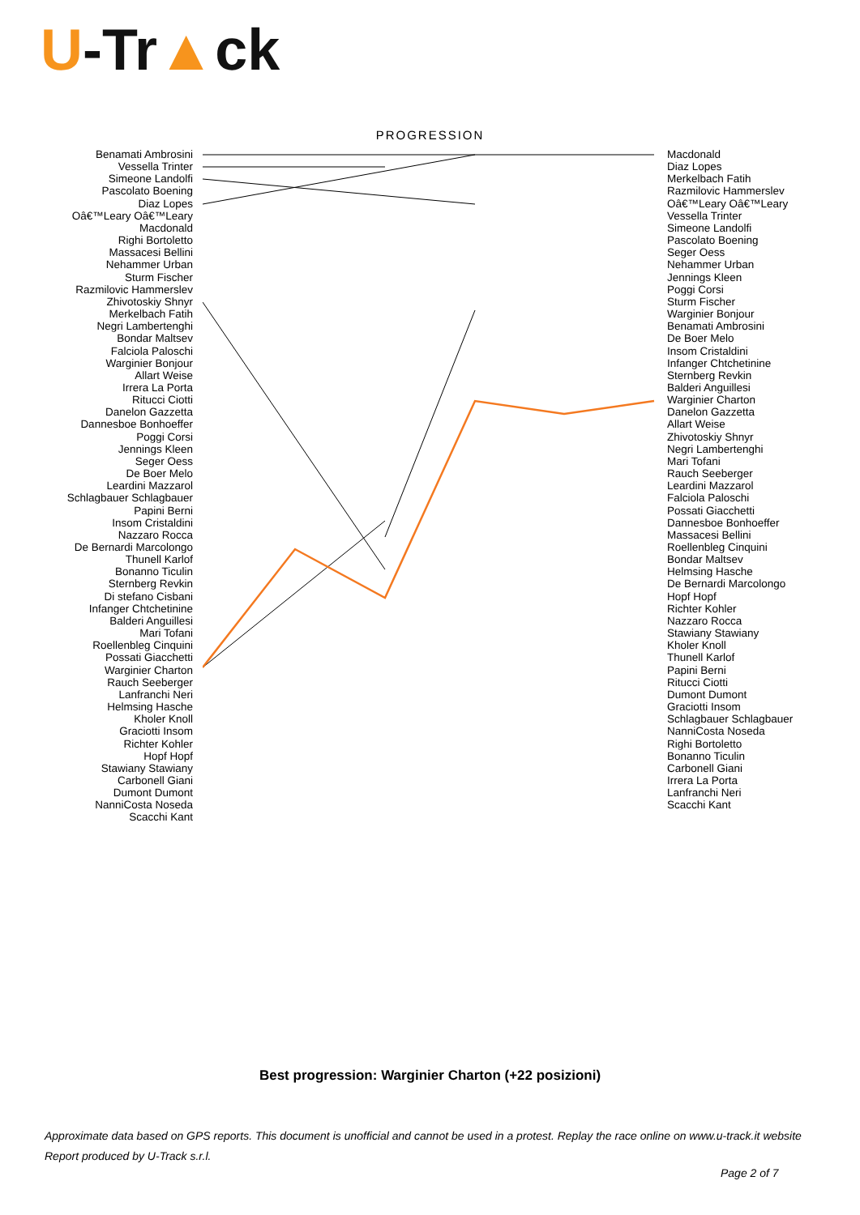U-Tr▲ck
PROGRESSION
Benamati Ambrosini
Vessella Trinter
Simeone Landolfi
Pascolato Boening
Diaz Lopes
Oâ€™Leary Oâ€™Leary
Macdonald
Righi Bortoletto
Massacesi Bellini
Nehammer Urban
Sturm Fischer
Razmilovic Hammerslev
Zhivotoskiy Shnyr
Merkelbach Fatih
Negri Lambertenghi
Bondar Maltsev
Falciola Paloschi
Warginier Bonjour
Allart Weise
Irrera La Porta
Ritucci Ciotti
Danelon Gazzetta
Dannesboe Bonhoeffer
Poggi Corsi
Jennings Kleen
Seger Oess
De Boer Melo
Leardini Mazzarol
Schlagbauer Schlagbauer
Papini Berni
Insom Cristaldini
Nazzaro Rocca
De Bernardi Marcolongo
Thunell Karlof
Bonanno Ticulin
Sternberg Revkin
Di stefano Cisbani
Infanger Chtchetinine
Balderi Anguillesi
Mari Tofani
Roellenbleg Cinquini
Possati Giacchetti
Warginier Charton
Rauch Seeberger
Lanfranchi Neri
Helmsing Hasche
Kholer Knoll
Graciotti Insom
Richter Kohler
Hopf Hopf
Stawiany Stawiany
Carbonell Giani
Dumont Dumont
NanniCosta Noseda
Scacchi Kant
Macdonald
Diaz Lopes
Merkelbach Fatih
Razmilovic Hammerslev
Oâ€™Leary Oâ€™Leary
Vessella Trinter
Simeone Landolfi
Pascolato Boening
Seger Oess
Nehammer Urban
Jennings Kleen
Poggi Corsi
Sturm Fischer
Warginier Bonjour
Benamati Ambrosini
De Boer Melo
Insom Cristaldini
Infanger Chtchetinine
Sternberg Revkin
Balderi Anguillesi
Warginier Charton
Danelon Gazzetta
Allart Weise
Zhivotoskiy Shnyr
Negri Lambertenghi
Mari Tofani
Rauch Seeberger
Leardini Mazzarol
Falciola Paloschi
Possati Giacchetti
Dannesboe Bonhoeffer
Massacesi Bellini
Roellenbleg Cinquini
Bondar Maltsev
Helmsing Hasche
De Bernardi Marcolongo
Hopf Hopf
Richter Kohler
Nazzaro Rocca
Stawiany Stawiany
Kholer Knoll
Thunell Karlof
Papini Berni
Ritucci Ciotti
Dumont Dumont
Graciotti Insom
Schlagbauer Schlagbauer
NanniCosta Noseda
Righi Bortoletto
Bonanno Ticulin
Carbonell Giani
Irrera La Porta
Lanfranchi Neri
Scacchi Kant
Best progression: Warginier Charton (+22 posizioni)
Approximate data based on GPS reports. This document is unofficial and cannot be used in a protest. Replay the race online on www.u-track.it website
Report produced by U-Track s.r.l.
Page 2 of 7